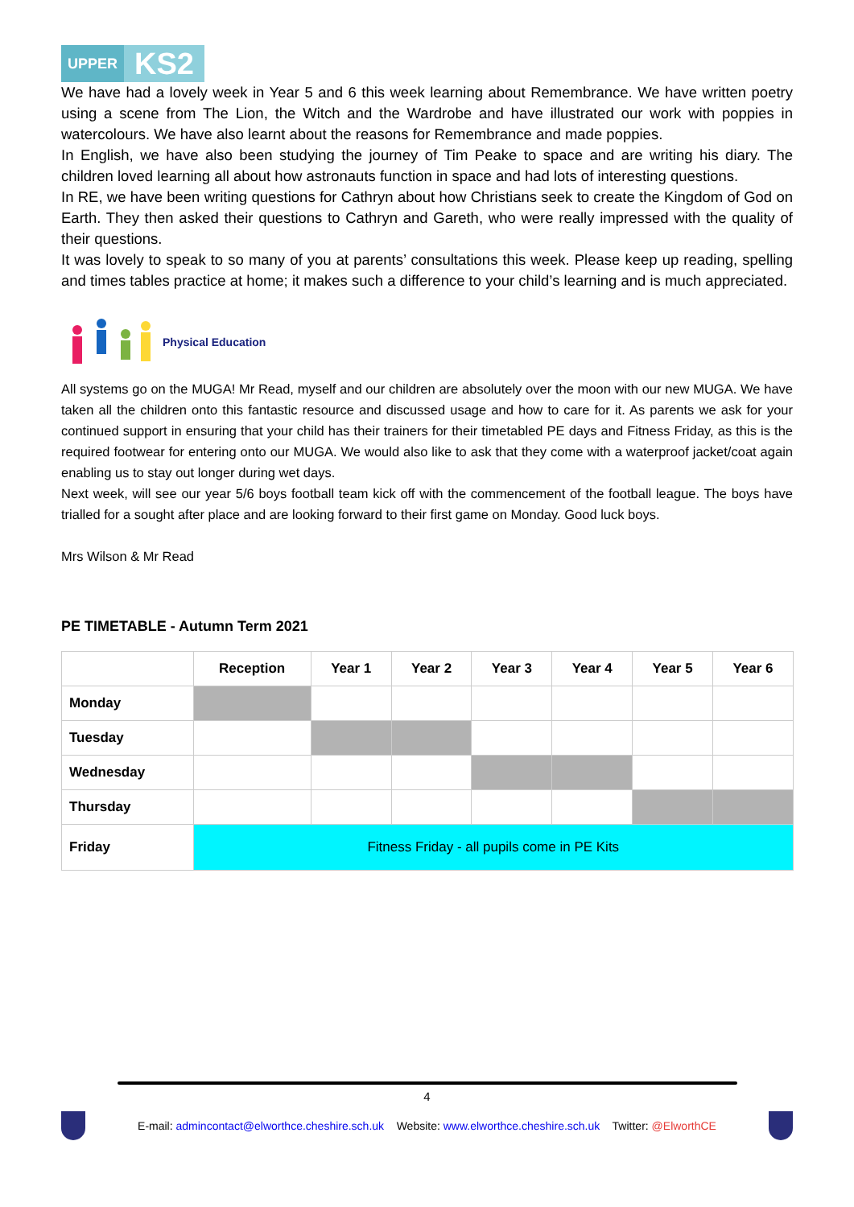UPPER KS2
We have had a lovely week in Year 5 and 6 this week learning about Remembrance. We have written poetry using a scene from The Lion, the Witch and the Wardrobe and have illustrated our work with poppies in watercolours. We have also learnt about the reasons for Remembrance and made poppies.
In English, we have also been studying the journey of Tim Peake to space and are writing his diary. The children loved learning all about how astronauts function in space and had lots of interesting questions.
In RE, we have been writing questions for Cathryn about how Christians seek to create the Kingdom of God on Earth. They then asked their questions to Cathryn and Gareth, who were really impressed with the quality of their questions.
It was lovely to speak to so many of you at parents’ consultations this week. Please keep up reading, spelling and times tables practice at home; it makes such a difference to your child’s learning and is much appreciated.
Physical Education
All systems go on the MUGA! Mr Read, myself and our children are absolutely over the moon with our new MUGA. We have taken all the children onto this fantastic resource and discussed usage and how to care for it. As parents we ask for your continued support in ensuring that your child has their trainers for their timetabled PE days and Fitness Friday, as this is the required footwear for entering onto our MUGA. We would also like to ask that they come with a waterproof jacket/coat again enabling us to stay out longer during wet days.
Next week, will see our year 5/6 boys football team kick off with the commencement of the football league. The boys have trialled for a sought after place and are looking forward to their first game on Monday. Good luck boys.
Mrs Wilson & Mr Read
PE TIMETABLE - Autumn Term 2021
| | Reception | Year 1 | Year 2 | Year 3 | Year 4 | Year 5 | Year 6 |
| --- | --- | --- | --- | --- | --- | --- | --- |
| Monday | | | | | | | |
| Tuesday | | | | | | | |
| Wednesday | | | | | | | |
| Thursday | | | | | | | |
| Friday | Fitness Friday - all pupils come in PE Kits | | | | | | |
4
E-mail: admincontact@elworthce.cheshire.sch.uk Website: www.elworthce.cheshire.sch.uk Twitter: @ElworthCE